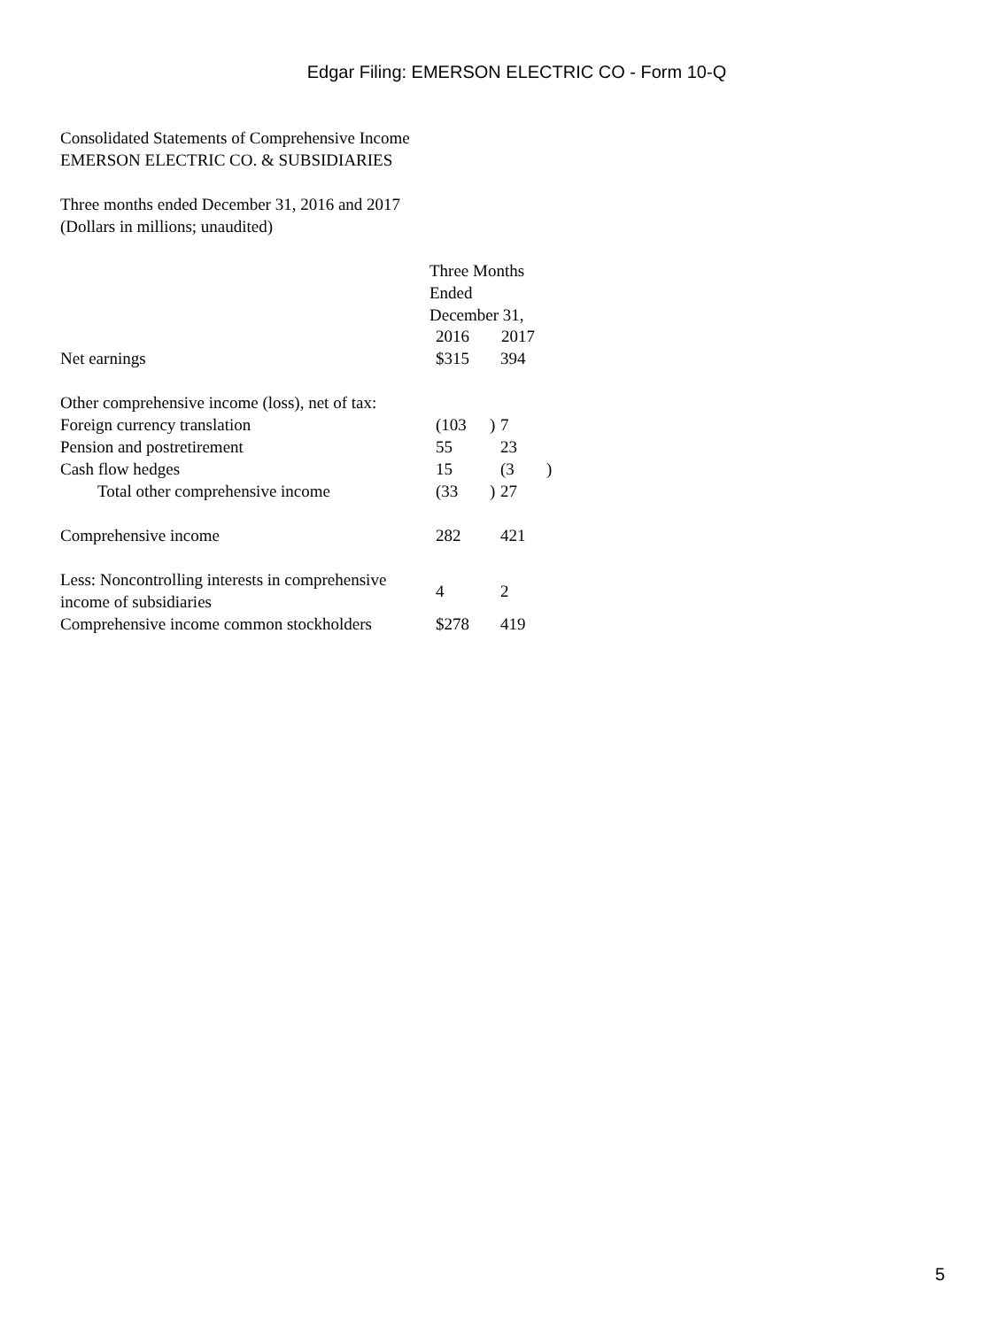Edgar Filing: EMERSON ELECTRIC CO - Form 10-Q
Consolidated Statements of Comprehensive Income
EMERSON ELECTRIC CO. & SUBSIDIARIES
Three months ended December 31, 2016 and 2017
(Dollars in millions; unaudited)
| | Three Months Ended December 31, | | | |
| | 2016 | | 2017 | |
| Net earnings | $315 | | 394 | |
| Other comprehensive income (loss), net of tax: | | | | |
| Foreign currency translation | (103 | ) | 7 | |
| Pension and postretirement | 55 | | 23 | |
| Cash flow hedges | 15 | | (3 | ) |
| Total other comprehensive income | (33 | ) | 27 | |
| Comprehensive income | 282 | | 421 | |
| Less: Noncontrolling interests in comprehensive income of subsidiaries | 4 | | 2 | |
| Comprehensive income common stockholders | $278 | | 419 | |
5